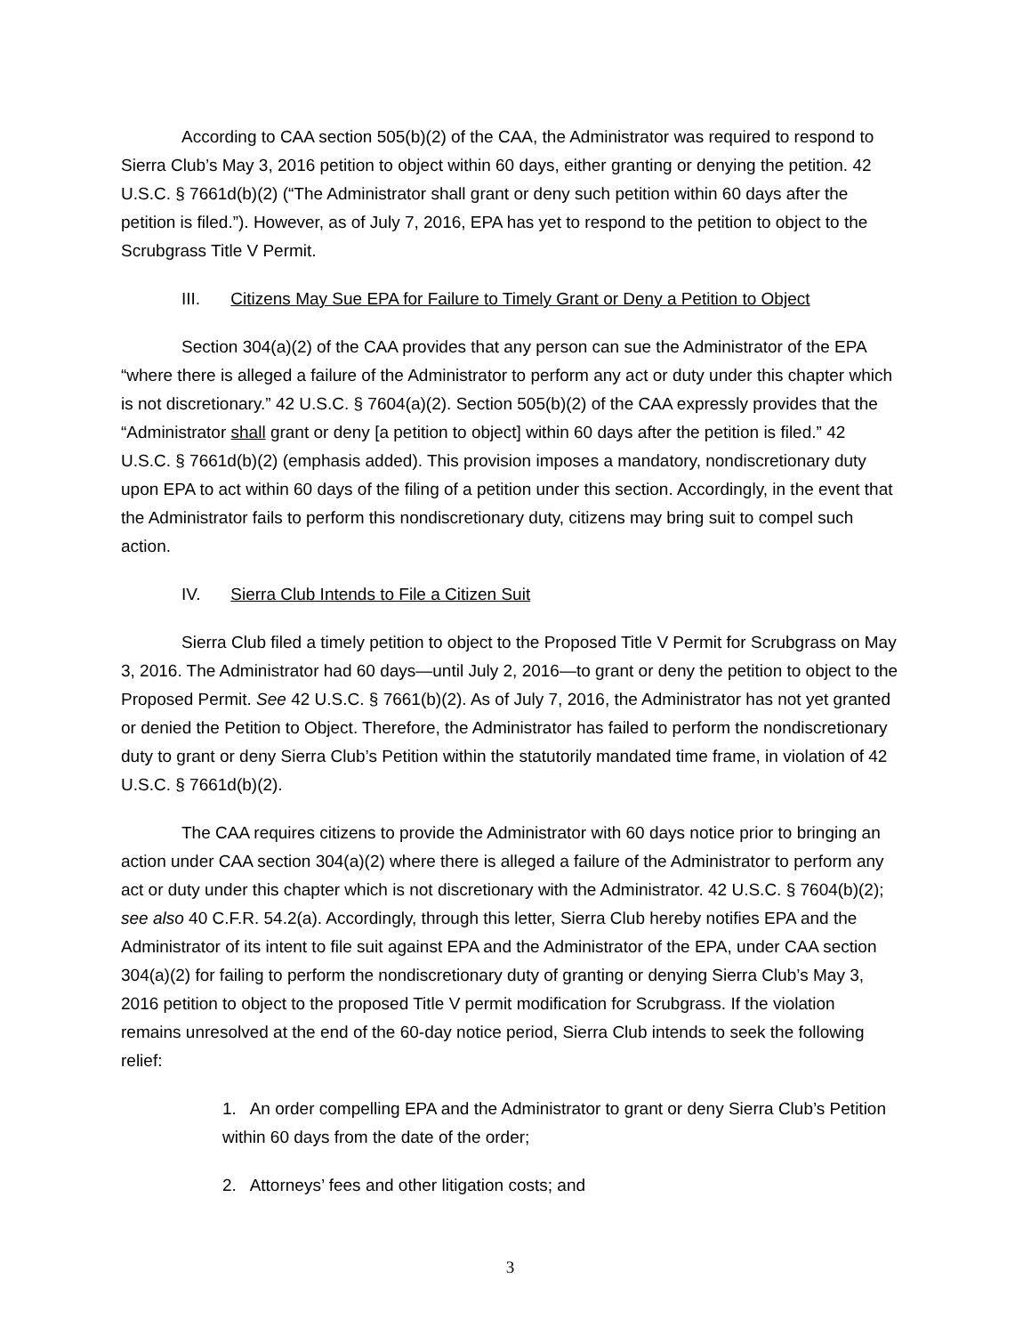According to CAA section 505(b)(2) of the CAA, the Administrator was required to respond to Sierra Club’s May 3, 2016 petition to object within 60 days, either granting or denying the petition. 42 U.S.C. § 7661d(b)(2) (“The Administrator shall grant or deny such petition within 60 days after the petition is filed.”). However, as of July 7, 2016, EPA has yet to respond to the petition to object to the Scrubgrass Title V Permit.
III. Citizens May Sue EPA for Failure to Timely Grant or Deny a Petition to Object
Section 304(a)(2) of the CAA provides that any person can sue the Administrator of the EPA “where there is alleged a failure of the Administrator to perform any act or duty under this chapter which is not discretionary.” 42 U.S.C. § 7604(a)(2). Section 505(b)(2) of the CAA expressly provides that the “Administrator shall grant or deny [a petition to object] within 60 days after the petition is filed.” 42 U.S.C. § 7661d(b)(2) (emphasis added). This provision imposes a mandatory, nondiscretionary duty upon EPA to act within 60 days of the filing of a petition under this section. Accordingly, in the event that the Administrator fails to perform this nondiscretionary duty, citizens may bring suit to compel such action.
IV. Sierra Club Intends to File a Citizen Suit
Sierra Club filed a timely petition to object to the Proposed Title V Permit for Scrubgrass on May 3, 2016. The Administrator had 60 days—until July 2, 2016—to grant or deny the petition to object to the Proposed Permit. See 42 U.S.C. § 7661(b)(2). As of July 7, 2016, the Administrator has not yet granted or denied the Petition to Object. Therefore, the Administrator has failed to perform the nondiscretionary duty to grant or deny Sierra Club’s Petition within the statutorily mandated time frame, in violation of 42 U.S.C. § 7661d(b)(2).
The CAA requires citizens to provide the Administrator with 60 days notice prior to bringing an action under CAA section 304(a)(2) where there is alleged a failure of the Administrator to perform any act or duty under this chapter which is not discretionary with the Administrator. 42 U.S.C. § 7604(b)(2); see also 40 C.F.R. 54.2(a). Accordingly, through this letter, Sierra Club hereby notifies EPA and the Administrator of its intent to file suit against EPA and the Administrator of the EPA, under CAA section 304(a)(2) for failing to perform the nondiscretionary duty of granting or denying Sierra Club’s May 3, 2016 petition to object to the proposed Title V permit modification for Scrubgrass. If the violation remains unresolved at the end of the 60-day notice period, Sierra Club intends to seek the following relief:
1. An order compelling EPA and the Administrator to grant or deny Sierra Club’s Petition within 60 days from the date of the order;
2. Attorneys’ fees and other litigation costs; and
3